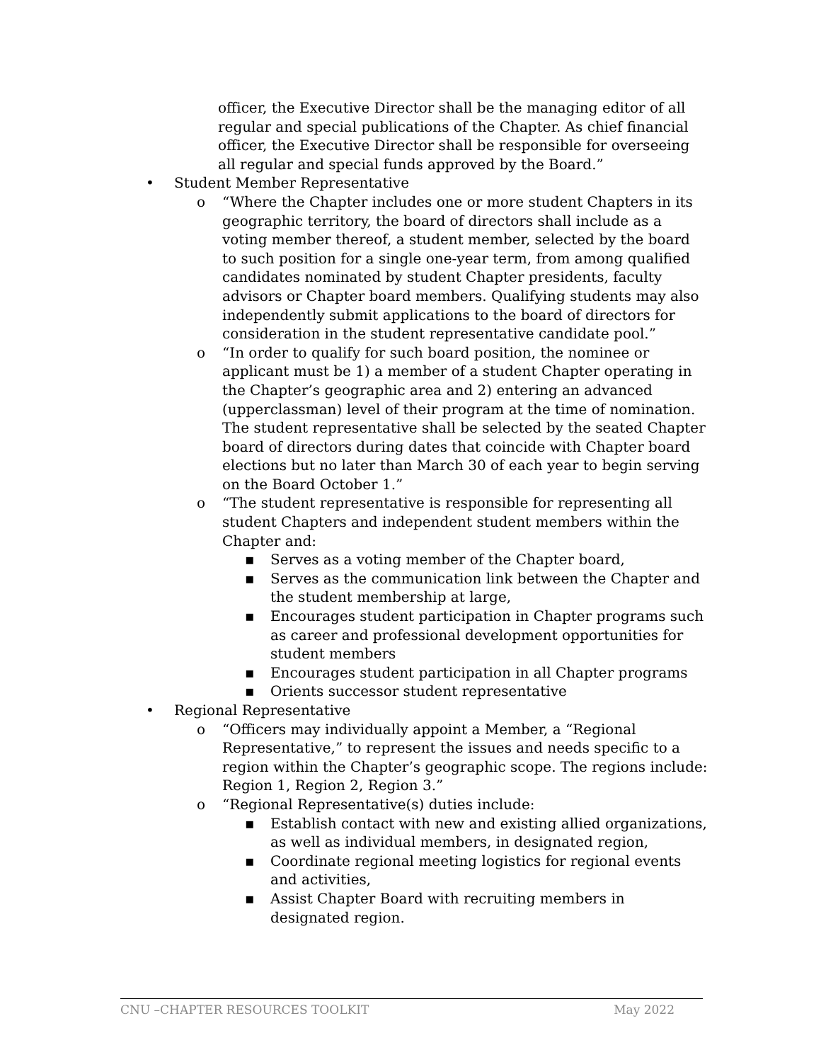officer, the Executive Director shall be the managing editor of all regular and special publications of the Chapter. As chief financial officer, the Executive Director shall be responsible for overseeing all regular and special funds approved by the Board.”
• Student Member Representative
o “Where the Chapter includes one or more student Chapters in its geographic territory, the board of directors shall include as a voting member thereof, a student member, selected by the board to such position for a single one-year term, from among qualified candidates nominated by student Chapter presidents, faculty advisors or Chapter board members. Qualifying students may also independently submit applications to the board of directors for consideration in the student representative candidate pool.”
o “In order to qualify for such board position, the nominee or applicant must be 1) a member of a student Chapter operating in the Chapter’s geographic area and 2) entering an advanced (upperclassman) level of their program at the time of nomination. The student representative shall be selected by the seated Chapter board of directors during dates that coincide with Chapter board elections but no later than March 30 of each year to begin serving on the Board October 1.”
o “The student representative is responsible for representing all student Chapters and independent student members within the Chapter and:
▪ Serves as a voting member of the Chapter board,
▪ Serves as the communication link between the Chapter and the student membership at large,
▪ Encourages student participation in Chapter programs such as career and professional development opportunities for student members
▪ Encourages student participation in all Chapter programs
▪ Orients successor student representative
• Regional Representative
o “Officers may individually appoint a Member, a “Regional Representative,” to represent the issues and needs specific to a region within the Chapter’s geographic scope. The regions include: Region 1, Region 2, Region 3.”
o “Regional Representative(s) duties include:
▪ Establish contact with new and existing allied organizations, as well as individual members, in designated region,
▪ Coordinate regional meeting logistics for regional events and activities,
▪ Assist Chapter Board with recruiting members in designated region.
CNU –CHAPTER RESOURCES TOOLKIT May 2022